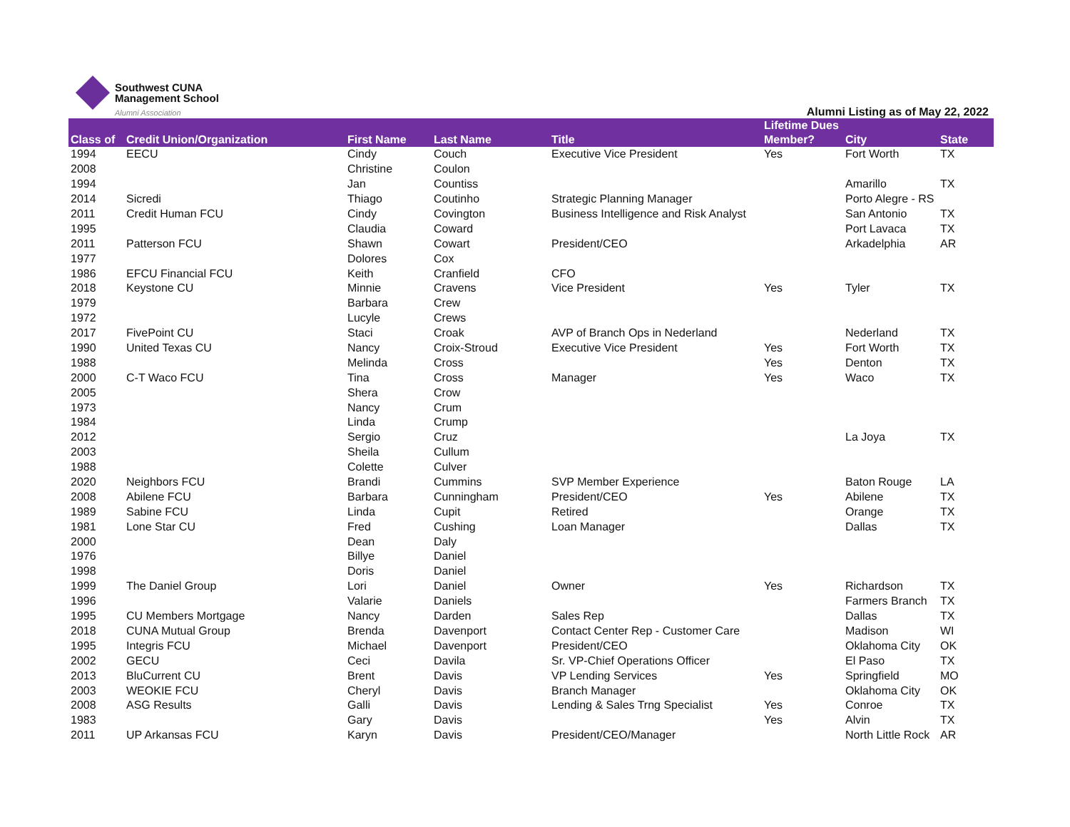Southwest CUNA
Management School
Alumni Association
Alumni Listing as of May 22, 2022
| Class of | Credit Union/Organization | First Name | Last Name | Title | Lifetime Dues Member? | City | State |
| --- | --- | --- | --- | --- | --- | --- | --- |
| 1994 | EECU | Cindy | Couch | Executive Vice President | Yes | Fort Worth | TX |
| 2008 | | Christine | Coulon | | | | |
| 1994 | | Jan | Countiss | | | Amarillo | TX |
| 2014 | Sicredi | Thiago | Coutinho | Strategic Planning Manager | | Porto Alegre - RS | |
| 2011 | Credit Human FCU | Cindy | Covington | Business Intelligence and Risk Analyst | | San Antonio | TX |
| 1995 | | Claudia | Coward | | | Port Lavaca | TX |
| 2011 | Patterson FCU | Shawn | Cowart | President/CEO | | Arkadelphia | AR |
| 1977 | | Dolores | Cox | | | | |
| 1986 | EFCU Financial FCU | Keith | Cranfield | CFO | | | |
| 2018 | Keystone CU | Minnie | Cravens | Vice President | Yes | Tyler | TX |
| 1979 | | Barbara | Crew | | | | |
| 1972 | | Lucyle | Crews | | | | |
| 2017 | FivePoint CU | Staci | Croak | AVP of Branch Ops in Nederland | | Nederland | TX |
| 1990 | United Texas CU | Nancy | Croix-Stroud | Executive Vice President | Yes | Fort Worth | TX |
| 1988 | | Melinda | Cross | | Yes | Denton | TX |
| 2000 | C-T Waco FCU | Tina | Cross | Manager | Yes | Waco | TX |
| 2005 | | Shera | Crow | | | | |
| 1973 | | Nancy | Crum | | | | |
| 1984 | | Linda | Crump | | | | |
| 2012 | | Sergio | Cruz | | | La Joya | TX |
| 2003 | | Sheila | Cullum | | | | |
| 1988 | | Colette | Culver | | | | |
| 2020 | Neighbors FCU | Brandi | Cummins | SVP Member Experience | | Baton Rouge | LA |
| 2008 | Abilene FCU | Barbara | Cunningham | President/CEO | Yes | Abilene | TX |
| 1989 | Sabine FCU | Linda | Cupit | Retired | | Orange | TX |
| 1981 | Lone Star CU | Fred | Cushing | Loan Manager | | Dallas | TX |
| 2000 | | Dean | Daly | | | | |
| 1976 | | Billye | Daniel | | | | |
| 1998 | | Doris | Daniel | | | | |
| 1999 | The Daniel Group | Lori | Daniel | Owner | Yes | Richardson | TX |
| 1996 | | Valarie | Daniels | | | Farmers Branch | TX |
| 1995 | CU Members Mortgage | Nancy | Darden | Sales Rep | | Dallas | TX |
| 2018 | CUNA Mutual Group | Brenda | Davenport | Contact Center Rep - Customer Care | | Madison | WI |
| 1995 | Integris FCU | Michael | Davenport | President/CEO | | Oklahoma City | OK |
| 2002 | GECU | Ceci | Davila | Sr. VP-Chief Operations Officer | | El Paso | TX |
| 2013 | BluCurrent CU | Brent | Davis | VP Lending Services | Yes | Springfield | MO |
| 2003 | WEOKIE FCU | Cheryl | Davis | Branch Manager | | Oklahoma City | OK |
| 2008 | ASG Results | Galli | Davis | Lending & Sales Trng Specialist | Yes | Conroe | TX |
| 1983 | | Gary | Davis | | Yes | Alvin | TX |
| 2011 | UP Arkansas FCU | Karyn | Davis | President/CEO/Manager | | North Little Rock | AR |